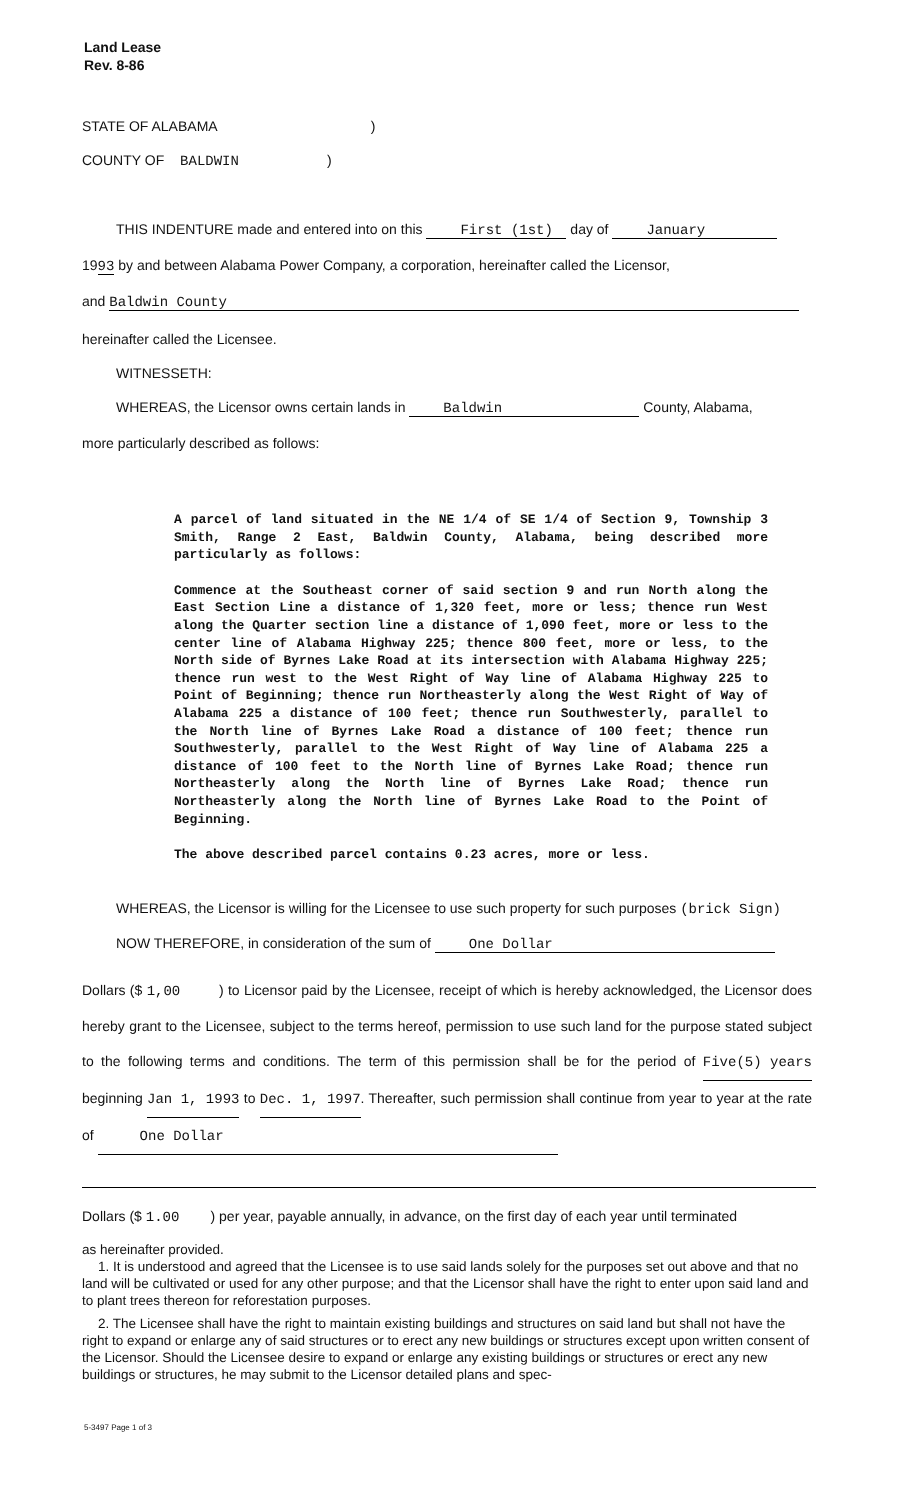Land Lease
Rev. 8-86
STATE OF ALABAMA )
COUNTY OF BALDWIN)
THIS INDENTURE made and entered into on this First (1st) day of January
1993 by and between Alabama Power Company, a corporation, hereinafter called the Licensor,
and Baldwin County
hereinafter called the Licensee.
WITNESSETH:
WHEREAS, the Licensor owns certain lands in Baldwin County, Alabama,
more particularly described as follows:
A parcel of land situated in the NE 1/4 of SE 1/4 of Section 9, Township 3 Smith, Range 2 East, Baldwin County, Alabama, being described more particularly as follows:
Commence at the Southeast corner of said section 9 and run North along the East Section Line a distance of 1,320 feet, more or less; thence run West along the Quarter section line a distance of 1,090 feet, more or less to the center line of Alabama Highway 225; thence 800 feet, more or less, to the North side of Byrnes Lake Road at its intersection with Alabama Highway 225; thence run west to the West Right of Way line of Alabama Highway 225 to Point of Beginning; thence run Northeasterly along the West Right of Way of Alabama 225 a distance of 100 feet; thence run Southwesterly, parallel to the North line of Byrnes Lake Road a distance of 100 feet; thence run Southwesterly, parallel to the West Right of Way line of Alabama 225 a distance of 100 feet to the North line of Byrnes Lake Road; thence run Northeasterly along the North line of Byrnes Lake Road; thence run Northeasterly along the North line of Byrnes Lake Road to the Point of Beginning.
The above described parcel contains 0.23 acres, more or less.
WHEREAS, the Licensor is willing for the Licensee to use such property for such purposes (brick Sign)
NOW THEREFORE, in consideration of the sum of One Dollar
Dollars ($ 1,00 ) to Licensor paid by the Licensee, receipt of which is hereby acknowledged, the Licensor does hereby grant to the Licensee, subject to the terms hereof, permission to use such land for the purpose stated subject to the following terms and conditions. The term of this permission shall be for the period of Five(5) years beginning Jan 1, 1993 to Dec. 1, 1997. Thereafter, such permission shall continue from year to year at the rate of One Dollar
Dollars ($ 1.00 ) per year, payable annually, in advance, on the first day of each year until terminated
as hereinafter provided.
1. It is understood and agreed that the Licensee is to use said lands solely for the purposes set out above and that no land will be cultivated or used for any other purpose; and that the Licensor shall have the right to enter upon said land and to plant trees thereon for reforestation purposes.
2. The Licensee shall have the right to maintain existing buildings and structures on said land but shall not have the right to expand or enlarge any of said structures or to erect any new buildings or structures except upon written consent of the Licensor. Should the Licensee desire to expand or enlarge any existing buildings or structures or erect any new buildings or structures, he may submit to the Licensor detailed plans and spec-
5-3497 Page 1 of 3